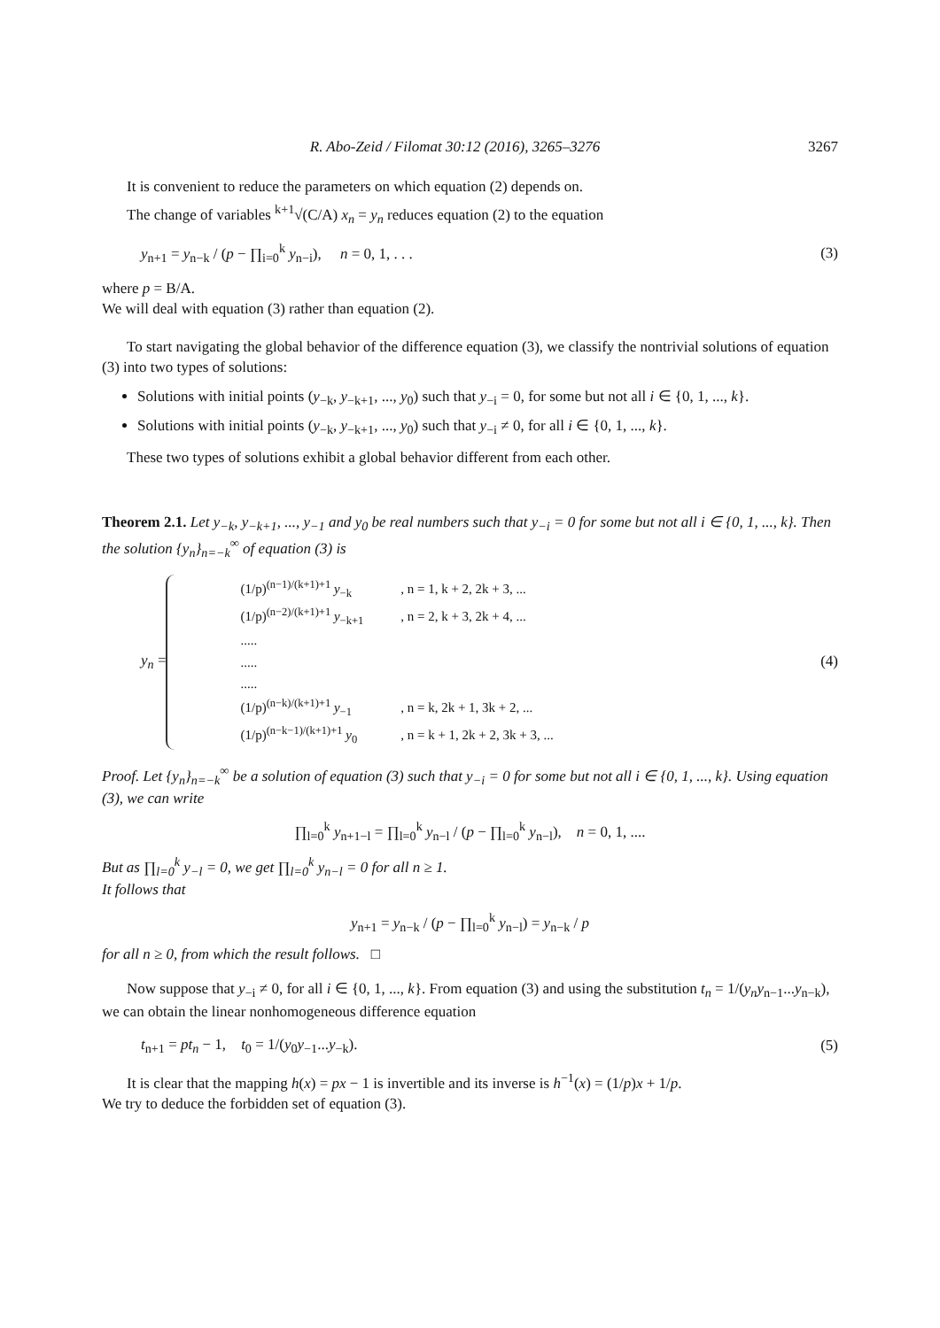R. Abo-Zeid / Filomat 30:12 (2016), 3265–3276 3267
It is convenient to reduce the parameters on which equation (2) depends on.
The change of variables <sup>k+1</sup>√(C/A) x<sub>n</sub> = y<sub>n</sub> reduces equation (2) to the equation
y<sub>n+1</sub> = y<sub>n−k</sub> / (p − ∏<sub>i=0</sub><sup>k</sup> y<sub>n−i</sub>), n = 0, 1, . . . (3)
where p = B/A.
We will deal with equation (3) rather than equation (2).
To start navigating the global behavior of the difference equation (3), we classify the nontrivial solutions of equation (3) into two types of solutions:
Solutions with initial points (y<sub>−k</sub>, y<sub>−k+1</sub>, ..., y<sub>0</sub>) such that y<sub>−i</sub> = 0, for some but not all i ∈ {0, 1, ..., k}.
Solutions with initial points (y<sub>−k</sub>, y<sub>−k+1</sub>, ..., y<sub>0</sub>) such that y<sub>−i</sub> ≠ 0, for all i ∈ {0, 1, ..., k}.
These two types of solutions exhibit a global behavior different from each other.
Theorem 2.1. Let y<sub>−k</sub>, y<sub>−k+1</sub>, ..., y<sub>−1</sub> and y<sub>0</sub> be real numbers such that y<sub>−i</sub> = 0 for some but not all i ∈ {0, 1, ..., k}. Then the solution {y<sub>n</sub>}<sub>n=−k</sub><sup>∞</sup> of equation (3) is
y<sub>n</sub> =
| (1/p)<sup>(n−1)/(k+1)+1</sup> y<sub>−k</sub> | , n = 1, k + 2, 2k + 3, ... |
| (1/p)<sup>(n−2)/(k+1)+1</sup> y<sub>−k+1</sub> | , n = 2, k + 3, 2k + 4, ... |
| ..... | |
| ..... | |
| ..... | |
| (1/p)<sup>(n−k)/(k+1)+1</sup> y<sub>−1</sub> | , n = k, 2k + 1, 3k + 2, ... |
| (1/p)<sup>(n−k−1)/(k+1)+1</sup> y<sub>0</sub> | , n = k + 1, 2k + 2, 3k + 3, ... |
(4)
Proof. Let {y<sub>n</sub>}<sub>n=−k</sub><sup>∞</sup> be a solution of equation (3) such that y<sub>−i</sub> = 0 for some but not all i ∈ {0, 1, ..., k}. Using equation (3), we can write
∏<sub>l=0</sub><sup>k</sup> y<sub>n+1−l</sub> = ∏<sub>l=0</sub><sup>k</sup> y<sub>n−l</sub> / (p − ∏<sub>l=0</sub><sup>k</sup> y<sub>n−l</sub>), n = 0, 1, ....
But as ∏<sub>l=0</sub><sup>k</sup> y<sub>−l</sub> = 0, we get ∏<sub>l=0</sub><sup>k</sup> y<sub>n−l</sub> = 0 for all n ≥ 1.
It follows that
y<sub>n+1</sub> = y<sub>n−k</sub> / (p − ∏<sub>l=0</sub><sup>k</sup> y<sub>n−l</sub>) = y<sub>n−k</sub> / p
for all n ≥ 0, from which the result follows. □
Now suppose that y<sub>−i</sub> ≠ 0, for all i ∈ {0, 1, ..., k}. From equation (3) and using the substitution t<sub>n</sub> = 1/(y<sub>n</sub>y<sub>n−1</sub>...y<sub>n−k</sub>), we can obtain the linear nonhomogeneous difference equation
t<sub>n+1</sub> = pt<sub>n</sub> − 1, t<sub>0</sub> = 1/(y<sub>0</sub>y<sub>−1</sub>...y<sub>−k</sub>). (5)
It is clear that the mapping h(x) = px − 1 is invertible and its inverse is h<sup>−1</sup>(x) = (1/p)x + 1/p.
We try to deduce the forbidden set of equation (3).